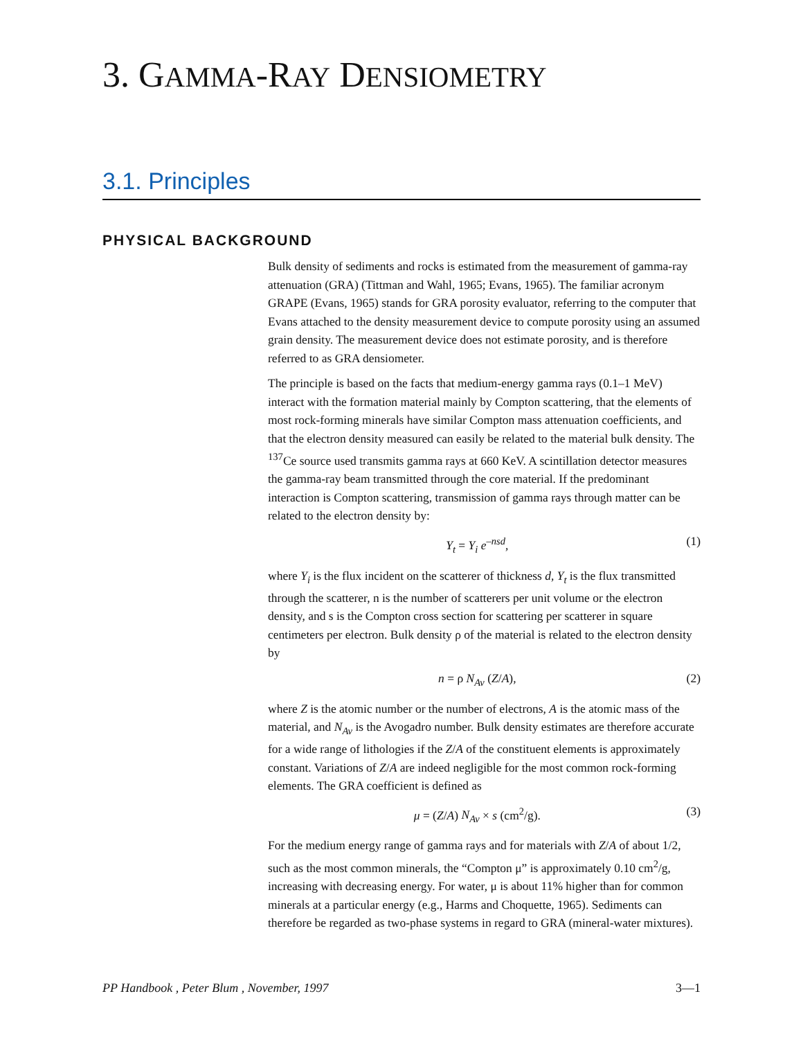3. GAMMA-RAY DENSIOMETRY
3.1. Principles
PHYSICAL BACKGROUND
Bulk density of sediments and rocks is estimated from the measurement of gamma-ray attenuation (GRA) (Tittman and Wahl, 1965; Evans, 1965). The familiar acronym GRAPE (Evans, 1965) stands for GRA porosity evaluator, referring to the computer that Evans attached to the density measurement device to compute porosity using an assumed grain density. The measurement device does not estimate porosity, and is therefore referred to as GRA densiometer.
The principle is based on the facts that medium-energy gamma rays (0.1–1 MeV) interact with the formation material mainly by Compton scattering, that the elements of most rock-forming minerals have similar Compton mass attenuation coefficients, and that the electron density measured can easily be related to the material bulk density. The <sup>137</sup>Ce source used transmits gamma rays at 660 KeV. A scintillation detector measures the gamma-ray beam transmitted through the core material. If the predominant interaction is Compton scattering, transmission of gamma rays through matter can be related to the electron density by:
Y<sub>t</sub> = Y<sub>i</sub> e<sup>–nsd</sup>, (1)
where Y<sub>i</sub> is the flux incident on the scatterer of thickness d, Y<sub>t</sub> is the flux transmitted through the scatterer, n is the number of scatterers per unit volume or the electron density, and s is the Compton cross section for scattering per scatterer in square centimeters per electron. Bulk density ρ of the material is related to the electron density by
n = ρ N<sub>Av</sub> (Z/A), (2)
where Z is the atomic number or the number of electrons, A is the atomic mass of the material, and N<sub>Av</sub> is the Avogadro number. Bulk density estimates are therefore accurate for a wide range of lithologies if the Z/A of the constituent elements is approximately constant. Variations of Z/A are indeed negligible for the most common rock-forming elements. The GRA coefficient is defined as
μ = (Z/A) N<sub>Av</sub> × s (cm<sup>2</sup>/g). (3)
For the medium energy range of gamma rays and for materials with Z/A of about 1/2, such as the most common minerals, the “Compton μ” is approximately 0.10 cm<sup>2</sup>/g, increasing with decreasing energy. For water, μ is about 11% higher than for common minerals at a particular energy (e.g., Harms and Choquette, 1965). Sediments can therefore be regarded as two-phase systems in regard to GRA (mineral-water mixtures).
PP Handbook , Peter Blum , November, 1997 3—1